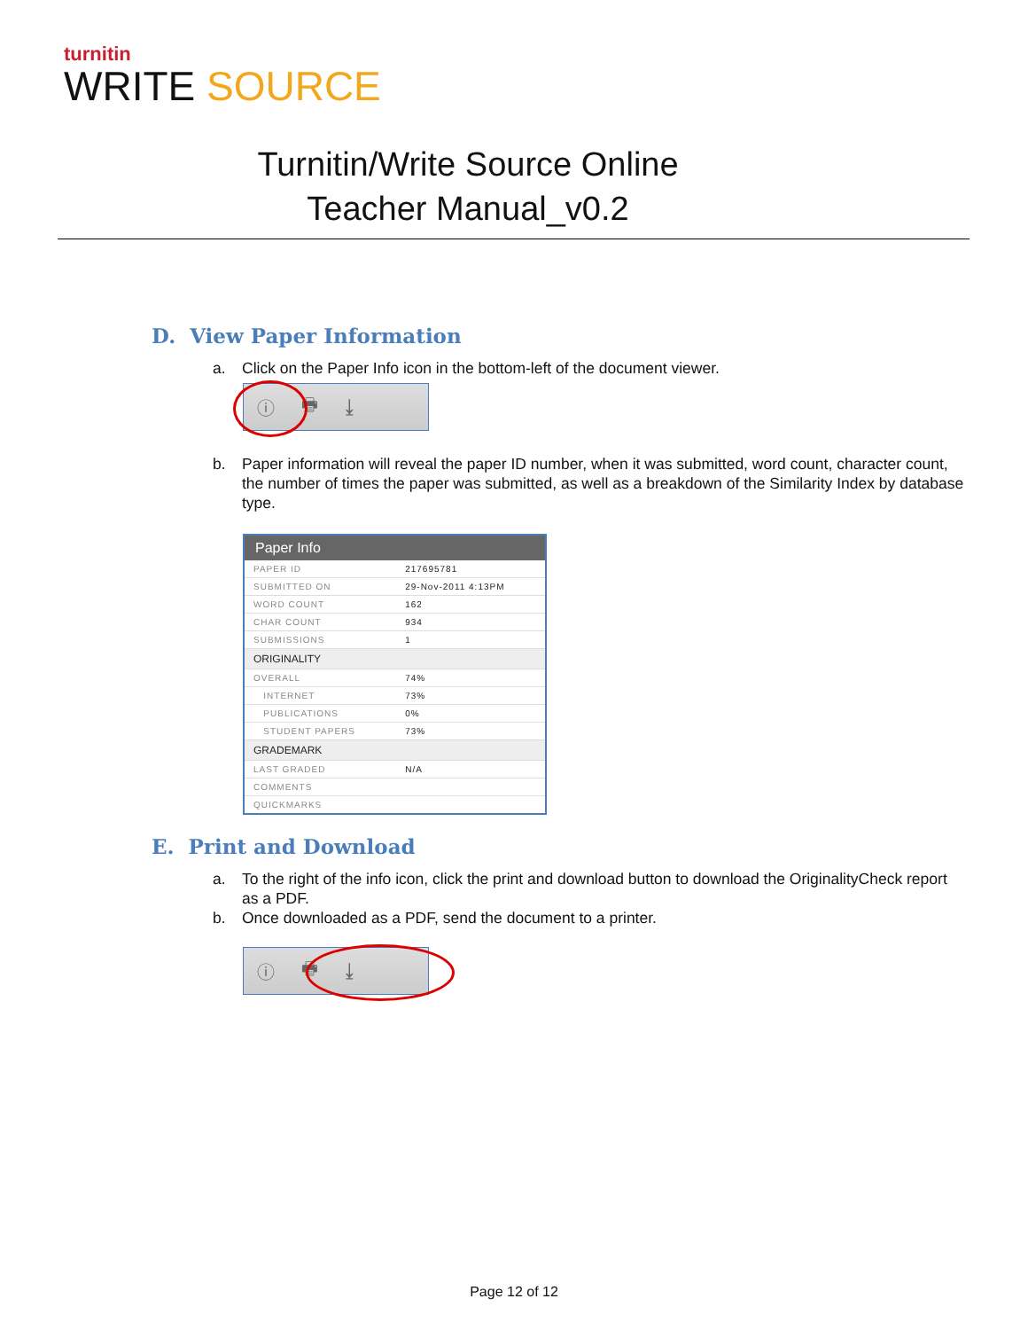turnitin
WRITE SOURCE
Turnitin/Write Source Online
Teacher Manual_v0.2
D. View Paper Information
a. Click on the Paper Info icon in the bottom-left of the document viewer.
ⓘ 🖶 ⤓
b. Paper information will reveal the paper ID number, when it was submitted, word count, character count, the number of times the paper was submitted, as well as a breakdown of the Similarity Index by database type.
| Paper Info | |
| --- | --- |
| PAPER ID | 217695781 |
| SUBMITTED ON | 29-Nov-2011 4:13PM |
| WORD COUNT | 162 |
| CHAR COUNT | 934 |
| SUBMISSIONS | 1 |
| ORIGINALITY | |
| OVERALL | 74% |
| INTERNET | 73% |
| PUBLICATIONS | 0% |
| STUDENT PAPERS | 73% |
| GRADEMARK | |
| LAST GRADED | N/A |
| COMMENTS | |
| QUICKMARKS | |
E. Print and Download
a. To the right of the info icon, click the print and download button to download the OriginalityCheck report as a PDF.
b. Once downloaded as a PDF, send the document to a printer.
ⓘ 🖶 ⤓
Page 12 of 12